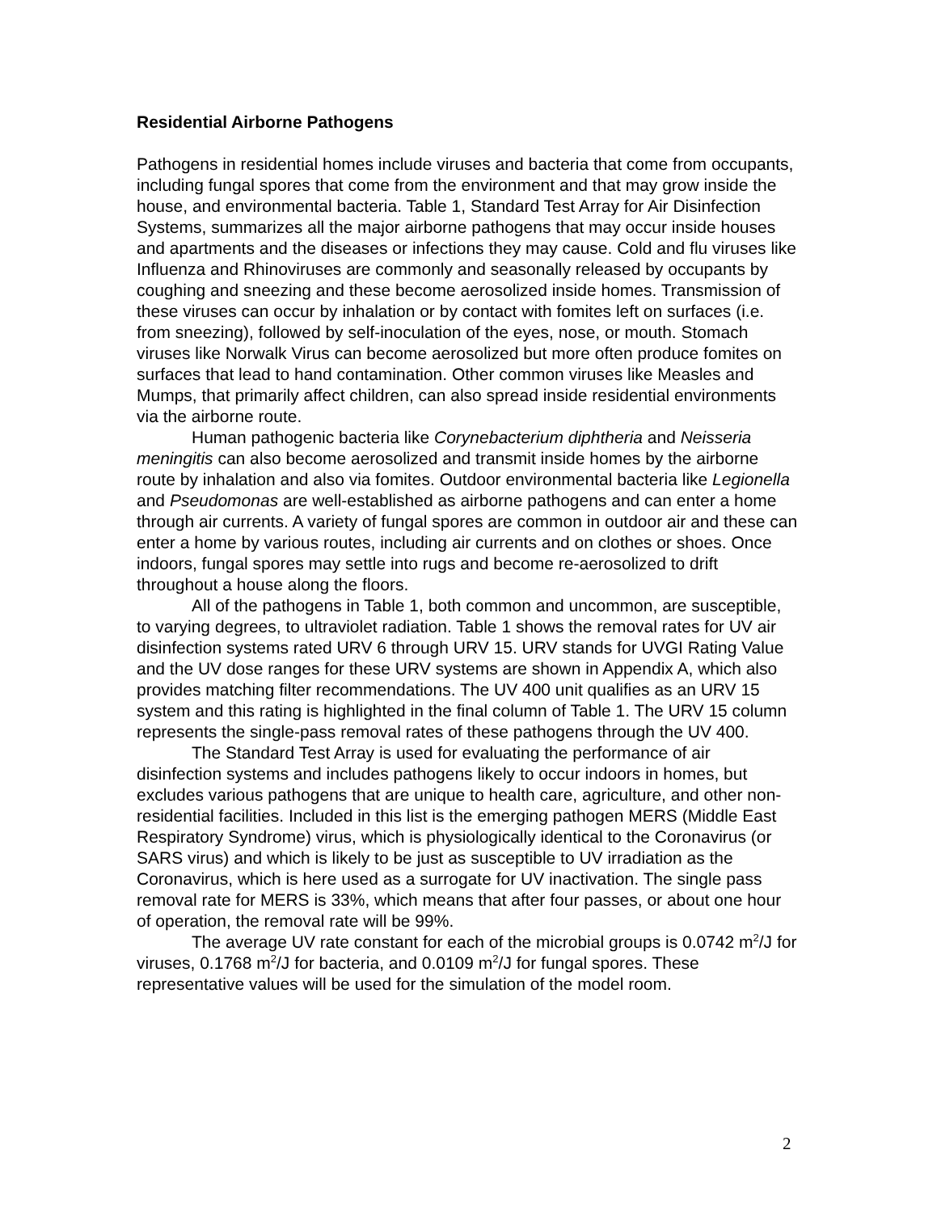Residential Airborne Pathogens
Pathogens in residential homes include viruses and bacteria that come from occupants, including fungal spores that come from the environment and that may grow inside the house, and environmental bacteria. Table 1, Standard Test Array for Air Disinfection Systems, summarizes all the major airborne pathogens that may occur inside houses and apartments and the diseases or infections they may cause. Cold and flu viruses like Influenza and Rhinoviruses are commonly and seasonally released by occupants by coughing and sneezing and these become aerosolized inside homes. Transmission of these viruses can occur by inhalation or by contact with fomites left on surfaces (i.e. from sneezing), followed by self-inoculation of the eyes, nose, or mouth. Stomach viruses like Norwalk Virus can become aerosolized but more often produce fomites on surfaces that lead to hand contamination. Other common viruses like Measles and Mumps, that primarily affect children, can also spread inside residential environments via the airborne route.
Human pathogenic bacteria like Corynebacterium diphtheria and Neisseria meningitis can also become aerosolized and transmit inside homes by the airborne route by inhalation and also via fomites. Outdoor environmental bacteria like Legionella and Pseudomonas are well-established as airborne pathogens and can enter a home through air currents. A variety of fungal spores are common in outdoor air and these can enter a home by various routes, including air currents and on clothes or shoes. Once indoors, fungal spores may settle into rugs and become re-aerosolized to drift throughout a house along the floors.
All of the pathogens in Table 1, both common and uncommon, are susceptible, to varying degrees, to ultraviolet radiation. Table 1 shows the removal rates for UV air disinfection systems rated URV 6 through URV 15. URV stands for UVGI Rating Value and the UV dose ranges for these URV systems are shown in Appendix A, which also provides matching filter recommendations. The UV 400 unit qualifies as an URV 15 system and this rating is highlighted in the final column of Table 1. The URV 15 column represents the single-pass removal rates of these pathogens through the UV 400.
The Standard Test Array is used for evaluating the performance of air disinfection systems and includes pathogens likely to occur indoors in homes, but excludes various pathogens that are unique to health care, agriculture, and other non-residential facilities. Included in this list is the emerging pathogen MERS (Middle East Respiratory Syndrome) virus, which is physiologically identical to the Coronavirus (or SARS virus) and which is likely to be just as susceptible to UV irradiation as the Coronavirus, which is here used as a surrogate for UV inactivation. The single pass removal rate for MERS is 33%, which means that after four passes, or about one hour of operation, the removal rate will be 99%.
The average UV rate constant for each of the microbial groups is 0.0742 m<sup>2</sup>/J for viruses, 0.1768 m<sup>2</sup>/J for bacteria, and 0.0109 m<sup>2</sup>/J for fungal spores. These representative values will be used for the simulation of the model room.
2